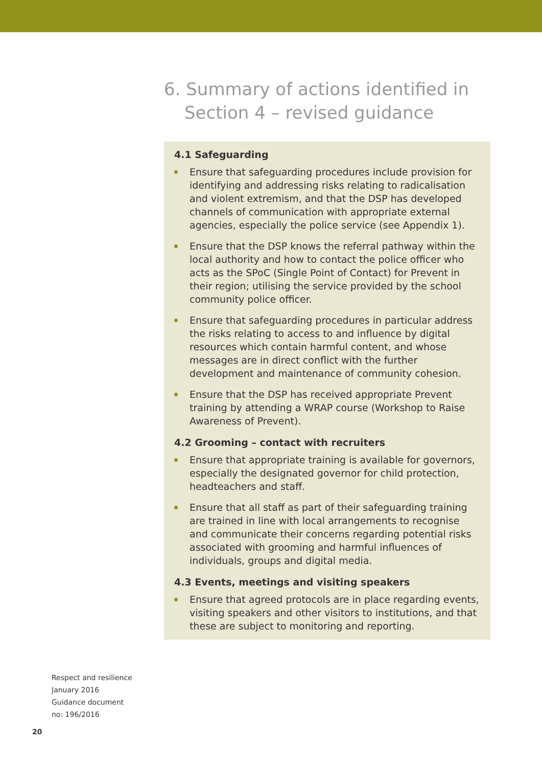6. Summary of actions identified in
Section 4 – revised guidance
4.1 Safeguarding
Ensure that safeguarding procedures include provision for identifying and addressing risks relating to radicalisation and violent extremism, and that the DSP has developed channels of communication with appropriate external agencies, especially the police service (see Appendix 1).
Ensure that the DSP knows the referral pathway within the local authority and how to contact the police officer who acts as the SPoC (Single Point of Contact) for Prevent in their region; utilising the service provided by the school community police officer.
Ensure that safeguarding procedures in particular address the risks relating to access to and influence by digital resources which contain harmful content, and whose messages are in direct conflict with the further development and maintenance of community cohesion.
Ensure that the DSP has received appropriate Prevent training by attending a WRAP course (Workshop to Raise Awareness of Prevent).
4.2 Grooming – contact with recruiters
Ensure that appropriate training is available for governors, especially the designated governor for child protection, headteachers and staff.
Ensure that all staff as part of their safeguarding training are trained in line with local arrangements to recognise and communicate their concerns regarding potential risks associated with grooming and harmful influences of individuals, groups and digital media.
4.3 Events, meetings and visiting speakers
Ensure that agreed protocols are in place regarding events, visiting speakers and other visitors to institutions, and that these are subject to monitoring and reporting.
Respect and resilience
January 2016
Guidance document
no: 196/2016
20